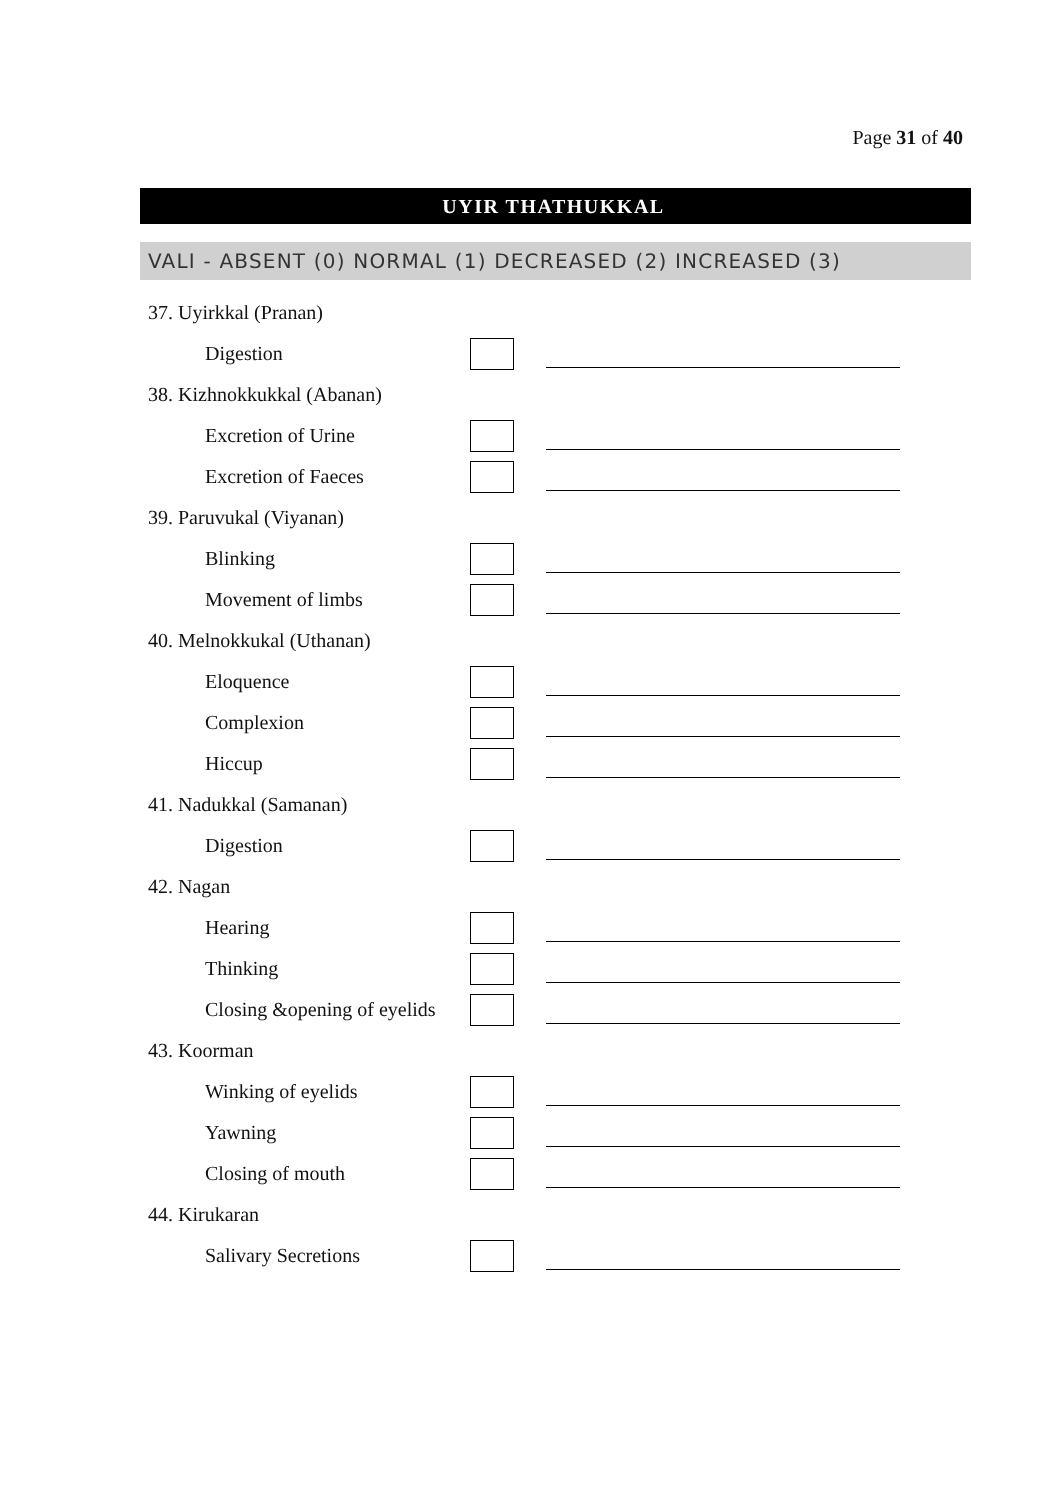Page 31 of 40
UYIR THATHUKKAL
VALI - ABSENT (0) NORMAL (1) DECREASED (2) INCREASED (3)
37. Uyirkkal (Pranan)
Digestion
38. Kizhnokkukkal (Abanan)
Excretion of Urine
Excretion of Faeces
39. Paruvukal (Viyanan)
Blinking
Movement of limbs
40. Melnokkukal (Uthanan)
Eloquence
Complexion
Hiccup
41. Nadukkal (Samanan)
Digestion
42. Nagan
Hearing
Thinking
Closing &opening of eyelids
43. Koorman
Winking of eyelids
Yawning
Closing of mouth
44. Kirukaran
Salivary Secretions